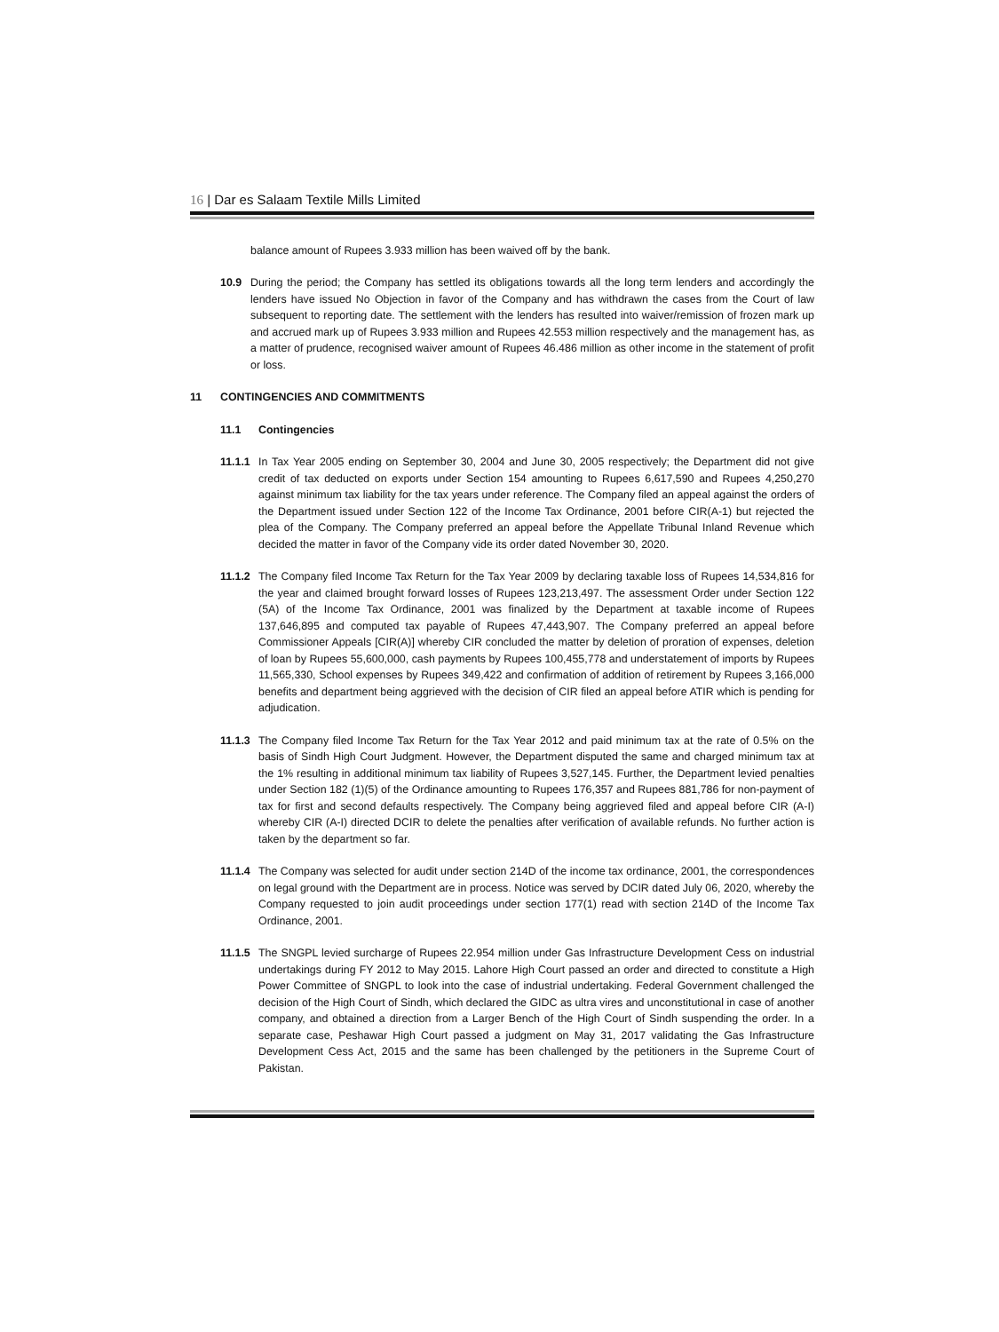16 | Dar es Salaam Textile Mills Limited
balance amount of Rupees 3.933 million has been waived off by the bank.
10.9 During the period; the Company has settled its obligations towards all the long term lenders and accordingly the lenders have issued No Objection in favor of the Company and has withdrawn the cases from the Court of law subsequent to reporting date. The settlement with the lenders has resulted into waiver/remission of frozen mark up and accrued mark up of Rupees 3.933 million and Rupees 42.553 million respectively and the management has, as a matter of prudence, recognised waiver amount of Rupees 46.486 million as other income in the statement of profit or loss.
11 CONTINGENCIES AND COMMITMENTS
11.1 Contingencies
11.1.1
In Tax Year 2005 ending on September 30, 2004 and June 30, 2005 respectively; the Department did not give credit of tax deducted on exports under Section 154 amounting to Rupees 6,617,590 and Rupees 4,250,270 against minimum tax liability for the tax years under reference. The Company filed an appeal against the orders of the Department issued under Section 122 of the Income Tax Ordinance, 2001 before CIR(A-1) but rejected the plea of the Company. The Company preferred an appeal before the Appellate Tribunal Inland Revenue which decided the matter in favor of the Company vide its order dated November 30, 2020.
11.1.2
The Company filed Income Tax Return for the Tax Year 2009 by declaring taxable loss of Rupees 14,534,816 for the year and claimed brought forward losses of Rupees 123,213,497. The assessment Order under Section 122 (5A) of the Income Tax Ordinance, 2001 was finalized by the Department at taxable income of Rupees 137,646,895 and computed tax payable of Rupees 47,443,907. The Company preferred an appeal before Commissioner Appeals [CIR(A)] whereby CIR concluded the matter by deletion of proration of expenses, deletion of loan by Rupees 55,600,000, cash payments by Rupees 100,455,778 and understatement of imports by Rupees 11,565,330, School expenses by Rupees 349,422 and confirmation of addition of retirement by Rupees 3,166,000 benefits and department being aggrieved with the decision of CIR filed an appeal before ATIR which is pending for adjudication.
11.1.3
The Company filed Income Tax Return for the Tax Year 2012 and paid minimum tax at the rate of 0.5% on the basis of Sindh High Court Judgment. However, the Department disputed the same and charged minimum tax at the 1% resulting in additional minimum tax liability of Rupees 3,527,145. Further, the Department levied penalties under Section 182 (1)(5) of the Ordinance amounting to Rupees 176,357 and Rupees 881,786 for non-payment of tax for first and second defaults respectively. The Company being aggrieved filed and appeal before CIR (A-I) whereby CIR (A-I) directed DCIR to delete the penalties after verification of available refunds. No further action is taken by the department so far.
11.1.4
The Company was selected for audit under section 214D of the income tax ordinance, 2001, the correspondences on legal ground with the Department are in process. Notice was served by DCIR dated July 06, 2020, whereby the Company requested to join audit proceedings under section 177(1) read with section 214D of the Income Tax Ordinance, 2001.
11.1.5
The SNGPL levied surcharge of Rupees 22.954 million under Gas Infrastructure Development Cess on industrial undertakings during FY 2012 to May 2015. Lahore High Court passed an order and directed to constitute a High Power Committee of SNGPL to look into the case of industrial undertaking. Federal Government challenged the decision of the High Court of Sindh, which declared the GIDC as ultra vires and unconstitutional in case of another company, and obtained a direction from a Larger Bench of the High Court of Sindh suspending the order. In a separate case, Peshawar High Court passed a judgment on May 31, 2017 validating the Gas Infrastructure Development Cess Act, 2015 and the same has been challenged by the petitioners in the Supreme Court of Pakistan.